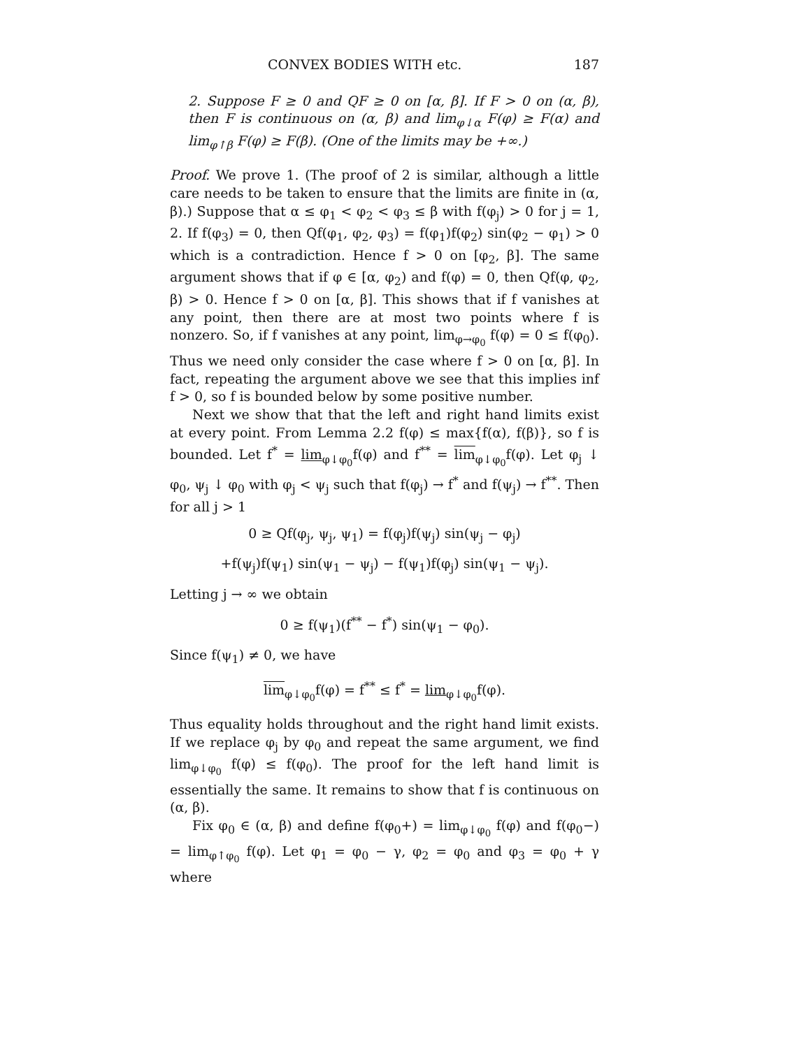CONVEX BODIES WITH etc. 187
2. Suppose F ≥ 0 and QF ≥ 0 on [α, β]. If F > 0 on (α, β), then F is continuous on (α, β) and lim<sub>φ↓α</sub> F(φ) ≥ F(α) and lim<sub>φ↑β</sub> F(φ) ≥ F(β). (One of the limits may be +∞.)
Proof. We prove 1. (The proof of 2 is similar, although a little care needs to be taken to ensure that the limits are finite in (α, β).) Suppose that α ≤ φ<sub>1</sub> < φ<sub>2</sub> < φ<sub>3</sub> ≤ β with f(φ<sub>j</sub>) > 0 for j = 1, 2. If f(φ<sub>3</sub>) = 0, then Qf(φ<sub>1</sub>, φ<sub>2</sub>, φ<sub>3</sub>) = f(φ<sub>1</sub>)f(φ<sub>2</sub>) sin(φ<sub>2</sub> − φ<sub>1</sub>) > 0 which is a contradiction. Hence f > 0 on [φ<sub>2</sub>, β]. The same argument shows that if φ ∈ [α, φ<sub>2</sub>) and f(φ) = 0, then Qf(φ, φ<sub>2</sub>, β) > 0. Hence f > 0 on [α, β]. This shows that if f vanishes at any point, then there are at most two points where f is nonzero. So, if f vanishes at any point, lim<sub>φ→φ<sub>0</sub></sub> f(φ) = 0 ≤ f(φ<sub>0</sub>). Thus we need only consider the case where f > 0 on [α, β]. In fact, repeating the argument above we see that this implies inf f > 0, so f is bounded below by some positive number.
Next we show that that the left and right hand limits exist at every point. From Lemma 2.2 f(φ) ≤ max{f(α), f(β)}, so f is bounded. Let f<sup>*</sup> = lim<sub>φ↓φ<sub>0</sub></sub>f(φ) and f<sup>**</sup> = lim<sub>φ↓φ<sub>0</sub></sub>f(φ). Let φ<sub>j</sub> ↓ φ<sub>0</sub>, ψ<sub>j</sub> ↓ φ<sub>0</sub> with φ<sub>j</sub> < ψ<sub>j</sub> such that f(φ<sub>j</sub>) → f<sup>*</sup> and f(ψ<sub>j</sub>) → f<sup>**</sup>. Then for all j > 1
0 ≥ Qf(φ<sub>j</sub>, ψ<sub>j</sub>, ψ<sub>1</sub>) = f(φ<sub>j</sub>)f(ψ<sub>j</sub>) sin(ψ<sub>j</sub> − φ<sub>j</sub>)
+f(ψ<sub>j</sub>)f(ψ<sub>1</sub>) sin(ψ<sub>1</sub> − ψ<sub>j</sub>) − f(ψ<sub>1</sub>)f(φ<sub>j</sub>) sin(ψ<sub>1</sub> − ψ<sub>j</sub>).
Letting j → ∞ we obtain
0 ≥ f(ψ<sub>1</sub>)(f<sup>**</sup> − f<sup>*</sup>) sin(ψ<sub>1</sub> − φ<sub>0</sub>).
Since f(ψ<sub>1</sub>) ≠ 0, we have
lim<sub>φ↓φ<sub>0</sub></sub>f(φ) = f<sup>**</sup> ≤ f<sup>*</sup> = lim<sub>φ↓φ<sub>0</sub></sub>f(φ).
Thus equality holds throughout and the right hand limit exists. If we replace φ<sub>j</sub> by φ<sub>0</sub> and repeat the same argument, we find lim<sub>φ↓φ<sub>0</sub></sub> f(φ) ≤ f(φ<sub>0</sub>). The proof for the left hand limit is essentially the same. It remains to show that f is continuous on (α, β).
Fix φ<sub>0</sub> ∈ (α, β) and define f(φ<sub>0</sub>+) = lim<sub>φ↓φ<sub>0</sub></sub> f(φ) and f(φ<sub>0</sub>−) = lim<sub>φ↑φ<sub>0</sub></sub> f(φ). Let φ<sub>1</sub> = φ<sub>0</sub> − γ, φ<sub>2</sub> = φ<sub>0</sub> and φ<sub>3</sub> = φ<sub>0</sub> + γ where